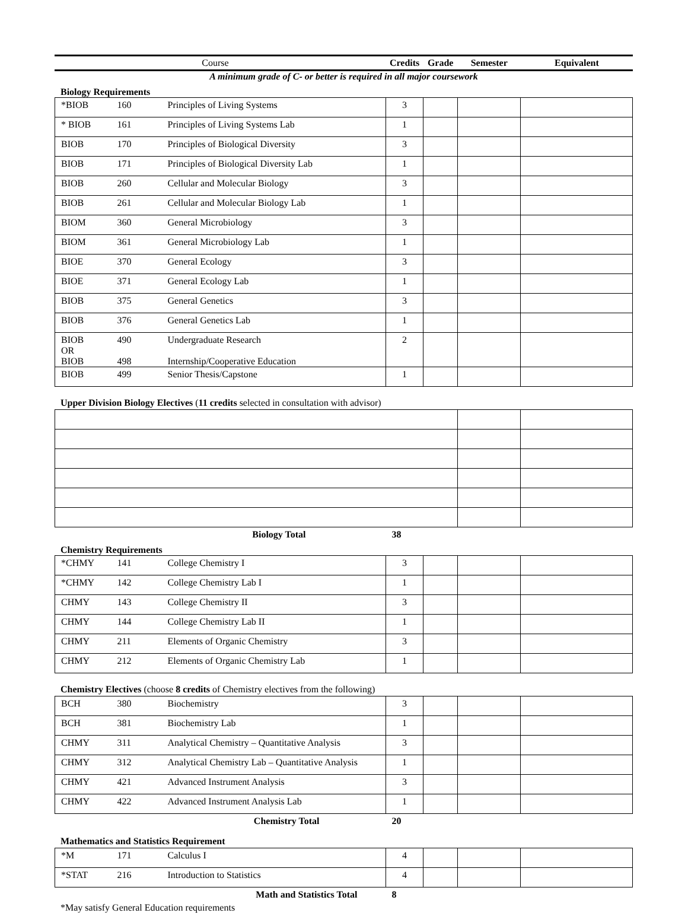| Course | Credits | Grade | Semester | Equivalent |
| --- | --- | --- | --- | --- |
A minimum grade of C- or better is required in all major coursework
Biology Requirements
| *BIOB | 160 | Principles of Living Systems | 3 | | | |
| * BIOB | 161 | Principles of Living Systems Lab | 1 | | | |
| BIOB | 170 | Principles of Biological Diversity | 3 | | | |
| BIOB | 171 | Principles of Biological Diversity Lab | 1 | | | |
| BIOB | 260 | Cellular and Molecular Biology | 3 | | | |
| BIOB | 261 | Cellular and Molecular Biology Lab | 1 | | | |
| BIOM | 360 | General Microbiology | 3 | | | |
| BIOM | 361 | General Microbiology Lab | 1 | | | |
| BIOE | 370 | General Ecology | 3 | | | |
| BIOE | 371 | General Ecology Lab | 1 | | | |
| BIOB | 375 | General Genetics | 3 | | | |
| BIOB | 376 | General Genetics Lab | 1 | | | |
| BIOB OR BIOB | 490 498 | Undergraduate Research Internship/Cooperative Education | 2 | | | |
| BIOB | 499 | Senior Thesis/Capstone | 1 | | | |
Upper Division Biology Electives (11 credits selected in consultation with advisor)
| Biology Total | 38 | | | |
Chemistry Requirements
| *CHMY | 141 | College Chemistry I | 3 | | | |
| *CHMY | 142 | College Chemistry Lab I | 1 | | | |
| CHMY | 143 | College Chemistry II | 3 | | | |
| CHMY | 144 | College Chemistry Lab II | 1 | | | |
| CHMY | 211 | Elements of Organic Chemistry | 3 | | | |
| CHMY | 212 | Elements of Organic Chemistry Lab | 1 | | | |
Chemistry Electives (choose 8 credits of Chemistry electives from the following)
| BCH | 380 | Biochemistry | 3 | | | |
| BCH | 381 | Biochemistry Lab | 1 | | | |
| CHMY | 311 | Analytical Chemistry – Quantitative Analysis | 3 | | | |
| CHMY | 312 | Analytical Chemistry Lab – Quantitative Analysis | 1 | | | |
| CHMY | 421 | Advanced Instrument Analysis | 3 | | | |
| CHMY | 422 | Advanced Instrument Analysis Lab | 1 | | | |
| Chemistry Total | | | 20 | | | |
Mathematics and Statistics Requirement
| *M | 171 | Calculus I | 4 | | | |
| *STAT | 216 | Introduction to Statistics | 4 | | | |
| Math and Statistics Total | | | 8 | | | |
*May satisfy General Education requirements